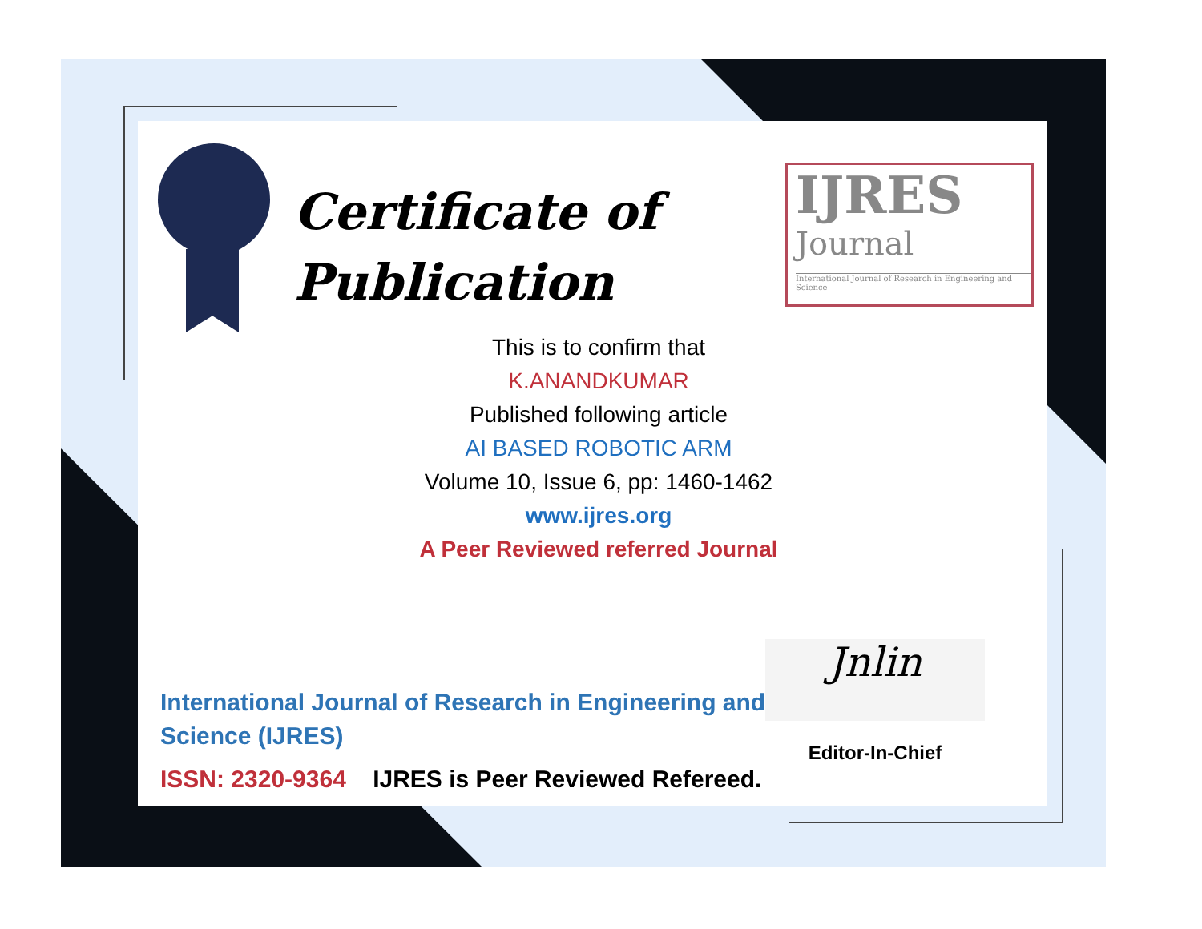Certificate of
Publication
IJRES
Journal
International Journal of Research in Engineering and Science
This is to confirm that
K.ANANDKUMAR
Published following article
AI BASED ROBOTIC ARM
Volume 10, Issue 6, pp: 1460-1462
www.ijres.org
A Peer Reviewed referred Journal
International Journal of Research in Engineering and
Science (IJRES)
ISSN: 2320-9364 IJRES is Peer Reviewed Refereed.
Jnlin
Editor-In-Chief